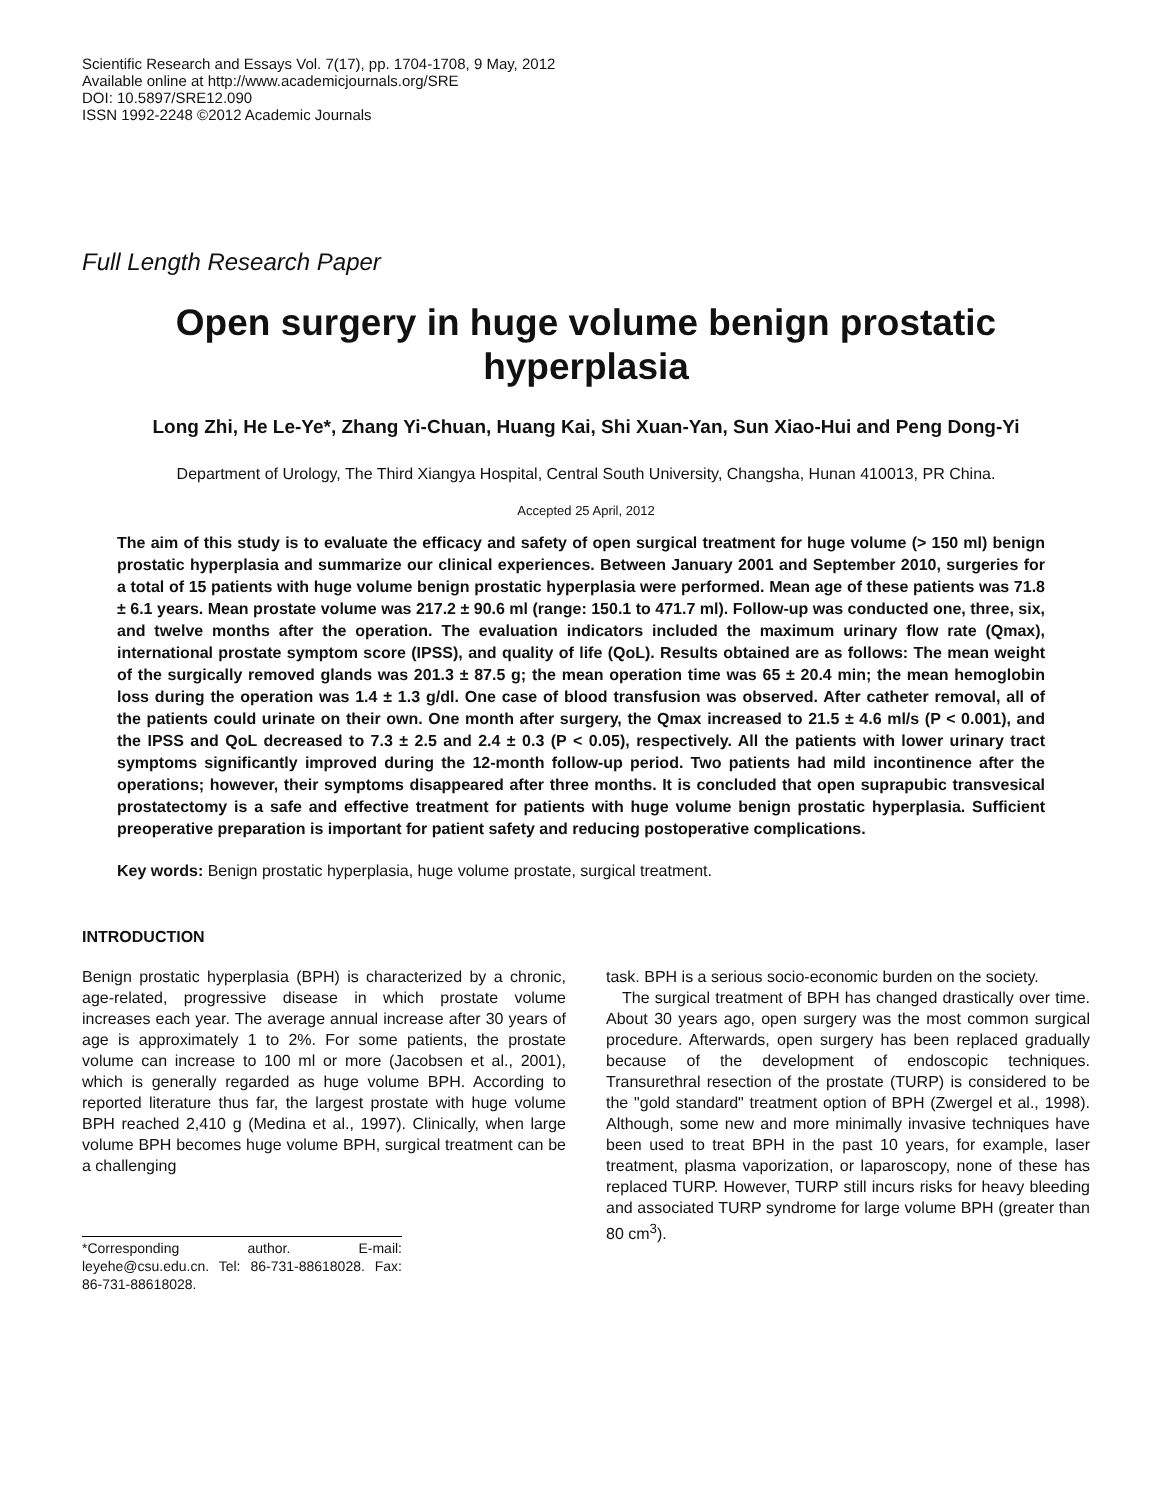Scientific Research and Essays Vol. 7(17), pp. 1704-1708, 9 May, 2012
Available online at http://www.academicjournals.org/SRE
DOI: 10.5897/SRE12.090
ISSN 1992-2248 ©2012 Academic Journals
Full Length Research Paper
Open surgery in huge volume benign prostatic hyperplasia
Long Zhi, He Le-Ye*, Zhang Yi-Chuan, Huang Kai, Shi Xuan-Yan, Sun Xiao-Hui and Peng Dong-Yi
Department of Urology, The Third Xiangya Hospital, Central South University, Changsha, Hunan 410013, PR China.
Accepted 25 April, 2012
The aim of this study is to evaluate the efficacy and safety of open surgical treatment for huge volume (> 150 ml) benign prostatic hyperplasia and summarize our clinical experiences. Between January 2001 and September 2010, surgeries for a total of 15 patients with huge volume benign prostatic hyperplasia were performed. Mean age of these patients was 71.8 ± 6.1 years. Mean prostate volume was 217.2 ± 90.6 ml (range: 150.1 to 471.7 ml). Follow-up was conducted one, three, six, and twelve months after the operation. The evaluation indicators included the maximum urinary flow rate (Qmax), international prostate symptom score (IPSS), and quality of life (QoL). Results obtained are as follows: The mean weight of the surgically removed glands was 201.3 ± 87.5 g; the mean operation time was 65 ± 20.4 min; the mean hemoglobin loss during the operation was 1.4 ± 1.3 g/dl. One case of blood transfusion was observed. After catheter removal, all of the patients could urinate on their own. One month after surgery, the Qmax increased to 21.5 ± 4.6 ml/s (P < 0.001), and the IPSS and QoL decreased to 7.3 ± 2.5 and 2.4 ± 0.3 (P < 0.05), respectively. All the patients with lower urinary tract symptoms significantly improved during the 12-month follow-up period. Two patients had mild incontinence after the operations; however, their symptoms disappeared after three months. It is concluded that open suprapubic transvesical prostatectomy is a safe and effective treatment for patients with huge volume benign prostatic hyperplasia. Sufficient preoperative preparation is important for patient safety and reducing postoperative complications.
Key words: Benign prostatic hyperplasia, huge volume prostate, surgical treatment.
INTRODUCTION
Benign prostatic hyperplasia (BPH) is characterized by a chronic, age-related, progressive disease in which prostate volume increases each year. The average annual increase after 30 years of age is approximately 1 to 2%. For some patients, the prostate volume can increase to 100 ml or more (Jacobsen et al., 2001), which is generally regarded as huge volume BPH. According to reported literature thus far, the largest prostate with huge volume BPH reached 2,410 g (Medina et al., 1997). Clinically, when large volume BPH becomes huge volume BPH, surgical treatment can be a challenging
*Corresponding author. E-mail: leyehe@csu.edu.cn. Tel: 86-731-88618028. Fax: 86-731-88618028.
task. BPH is a serious socio-economic burden on the society.
The surgical treatment of BPH has changed drastically over time. About 30 years ago, open surgery was the most common surgical procedure. Afterwards, open surgery has been replaced gradually because of the development of endoscopic techniques. Transurethral resection of the prostate (TURP) is considered to be the "gold standard" treatment option of BPH (Zwergel et al., 1998). Although, some new and more minimally invasive techniques have been used to treat BPH in the past 10 years, for example, laser treatment, plasma vaporization, or laparoscopy, none of these has replaced TURP. However, TURP still incurs risks for heavy bleeding and associated TURP syndrome for large volume BPH (greater than 80 cm<sup>3</sup>).